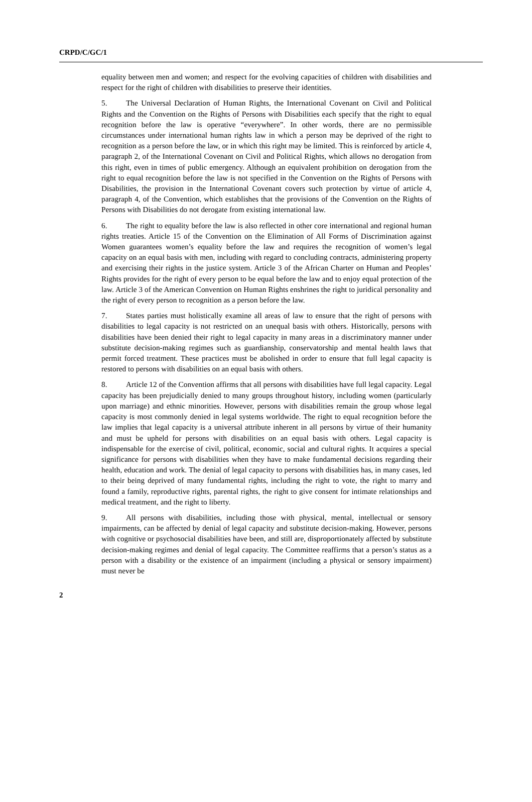CRPD/C/GC/1
equality between men and women; and respect for the evolving capacities of children with disabilities and respect for the right of children with disabilities to preserve their identities.
5. The Universal Declaration of Human Rights, the International Covenant on Civil and Political Rights and the Convention on the Rights of Persons with Disabilities each specify that the right to equal recognition before the law is operative “everywhere”. In other words, there are no permissible circumstances under international human rights law in which a person may be deprived of the right to recognition as a person before the law, or in which this right may be limited. This is reinforced by article 4, paragraph 2, of the International Covenant on Civil and Political Rights, which allows no derogation from this right, even in times of public emergency. Although an equivalent prohibition on derogation from the right to equal recognition before the law is not specified in the Convention on the Rights of Persons with Disabilities, the provision in the International Covenant covers such protection by virtue of article 4, paragraph 4, of the Convention, which establishes that the provisions of the Convention on the Rights of Persons with Disabilities do not derogate from existing international law.
6. The right to equality before the law is also reflected in other core international and regional human rights treaties. Article 15 of the Convention on the Elimination of All Forms of Discrimination against Women guarantees women’s equality before the law and requires the recognition of women’s legal capacity on an equal basis with men, including with regard to concluding contracts, administering property and exercising their rights in the justice system. Article 3 of the African Charter on Human and Peoples’ Rights provides for the right of every person to be equal before the law and to enjoy equal protection of the law. Article 3 of the American Convention on Human Rights enshrines the right to juridical personality and the right of every person to recognition as a person before the law.
7. States parties must holistically examine all areas of law to ensure that the right of persons with disabilities to legal capacity is not restricted on an unequal basis with others. Historically, persons with disabilities have been denied their right to legal capacity in many areas in a discriminatory manner under substitute decision-making regimes such as guardianship, conservatorship and mental health laws that permit forced treatment. These practices must be abolished in order to ensure that full legal capacity is restored to persons with disabilities on an equal basis with others.
8. Article 12 of the Convention affirms that all persons with disabilities have full legal capacity. Legal capacity has been prejudicially denied to many groups throughout history, including women (particularly upon marriage) and ethnic minorities. However, persons with disabilities remain the group whose legal capacity is most commonly denied in legal systems worldwide. The right to equal recognition before the law implies that legal capacity is a universal attribute inherent in all persons by virtue of their humanity and must be upheld for persons with disabilities on an equal basis with others. Legal capacity is indispensable for the exercise of civil, political, economic, social and cultural rights. It acquires a special significance for persons with disabilities when they have to make fundamental decisions regarding their health, education and work. The denial of legal capacity to persons with disabilities has, in many cases, led to their being deprived of many fundamental rights, including the right to vote, the right to marry and found a family, reproductive rights, parental rights, the right to give consent for intimate relationships and medical treatment, and the right to liberty.
9. All persons with disabilities, including those with physical, mental, intellectual or sensory impairments, can be affected by denial of legal capacity and substitute decision-making. However, persons with cognitive or psychosocial disabilities have been, and still are, disproportionately affected by substitute decision-making regimes and denial of legal capacity. The Committee reaffirms that a person’s status as a person with a disability or the existence of an impairment (including a physical or sensory impairment) must never be
2